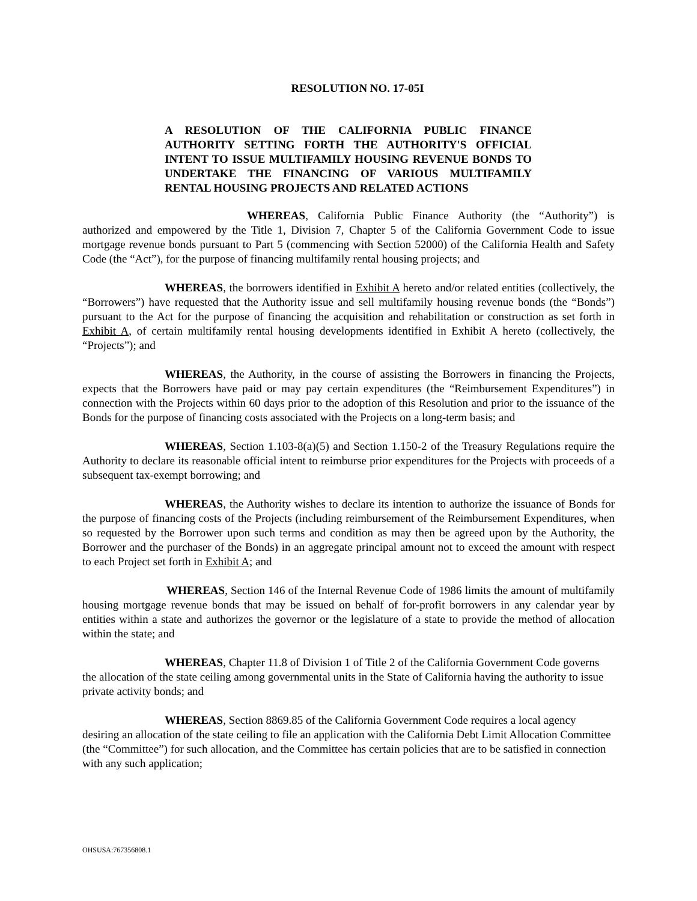RESOLUTION NO. 17-05I
A RESOLUTION OF THE CALIFORNIA PUBLIC FINANCE AUTHORITY SETTING FORTH THE AUTHORITY'S OFFICIAL INTENT TO ISSUE MULTIFAMILY HOUSING REVENUE BONDS TO UNDERTAKE THE FINANCING OF VARIOUS MULTIFAMILY RENTAL HOUSING PROJECTS AND RELATED ACTIONS
WHEREAS, California Public Finance Authority (the “Authority”) is authorized and empowered by the Title 1, Division 7, Chapter 5 of the California Government Code to issue mortgage revenue bonds pursuant to Part 5 (commencing with Section 52000) of the California Health and Safety Code (the “Act”), for the purpose of financing multifamily rental housing projects; and
WHEREAS, the borrowers identified in Exhibit A hereto and/or related entities (collectively, the “Borrowers”) have requested that the Authority issue and sell multifamily housing revenue bonds (the “Bonds”) pursuant to the Act for the purpose of financing the acquisition and rehabilitation or construction as set forth in Exhibit A, of certain multifamily rental housing developments identified in Exhibit A hereto (collectively, the “Projects”); and
WHEREAS, the Authority, in the course of assisting the Borrowers in financing the Projects, expects that the Borrowers have paid or may pay certain expenditures (the “Reimbursement Expenditures”) in connection with the Projects within 60 days prior to the adoption of this Resolution and prior to the issuance of the Bonds for the purpose of financing costs associated with the Projects on a long-term basis; and
WHEREAS, Section 1.103-8(a)(5) and Section 1.150-2 of the Treasury Regulations require the Authority to declare its reasonable official intent to reimburse prior expenditures for the Projects with proceeds of a subsequent tax-exempt borrowing; and
WHEREAS, the Authority wishes to declare its intention to authorize the issuance of Bonds for the purpose of financing costs of the Projects (including reimbursement of the Reimbursement Expenditures, when so requested by the Borrower upon such terms and condition as may then be agreed upon by the Authority, the Borrower and the purchaser of the Bonds) in an aggregate principal amount not to exceed the amount with respect to each Project set forth in Exhibit A; and
WHEREAS, Section 146 of the Internal Revenue Code of 1986 limits the amount of multifamily housing mortgage revenue bonds that may be issued on behalf of for-profit borrowers in any calendar year by entities within a state and authorizes the governor or the legislature of a state to provide the method of allocation within the state; and
WHEREAS, Chapter 11.8 of Division 1 of Title 2 of the California Government Code governs the allocation of the state ceiling among governmental units in the State of California having the authority to issue private activity bonds; and
WHEREAS, Section 8869.85 of the California Government Code requires a local agency desiring an allocation of the state ceiling to file an application with the California Debt Limit Allocation Committee (the “Committee”) for such allocation, and the Committee has certain policies that are to be satisfied in connection with any such application;
OHSUSA:767356808.1